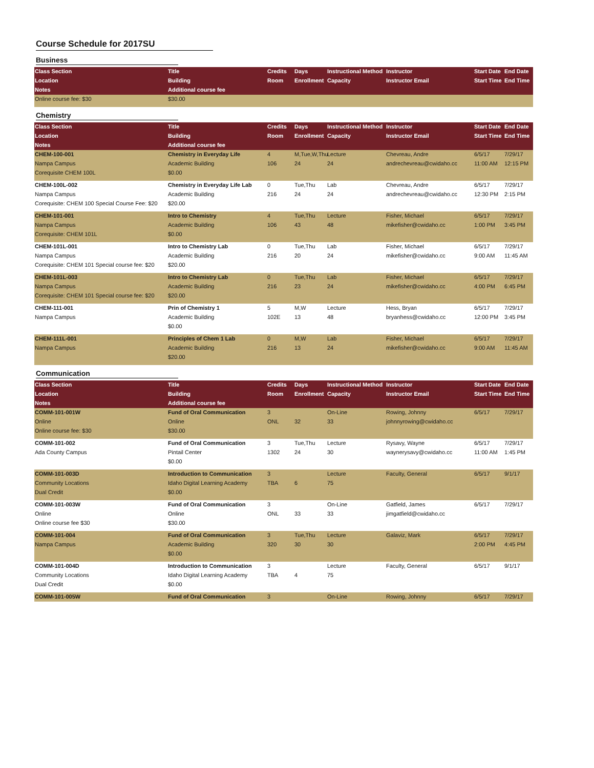Course Schedule for 2017SU
Business
| Class Section | Title | Credits | Days | Instructional Method | Instructor | Start Date | End Date |
| --- | --- | --- | --- | --- | --- | --- | --- |
| Location | Building | Room | Enrollment | Capacity | Instructor Email | Start Time | End Time |
| Notes | Additional course fee | | | | | | |
| Online course fee: $30 | $30.00 | | | | | | |
Chemistry
| Class Section | Title | Credits | Days | Instructional Method | Instructor | Start Date | End Date |
| --- | --- | --- | --- | --- | --- | --- | --- |
| Location | Building | Room | Enrollment | Capacity | Instructor Email | Start Time | End Time |
| Notes | Additional course fee | | | | | | |
| CHEM-100-001 | Chemistry in Everyday Life | 4 | M,Tue,W,Thu | Lecture | Chevreau, Andre | 6/5/17 | 7/29/17 |
| Nampa Campus | Academic Building | 106 | 24 | 24 | andrechevreau@cwidaho.cc | 11:00 AM | 12:15 PM |
| Corequisite CHEM 100L | $0.00 | | | | | | |
| CHEM-100L-002 | Chemistry in Everyday Life Lab | 0 | Tue,Thu | Lab | Chevreau, Andre | 6/5/17 | 7/29/17 |
| Nampa Campus | Academic Building | 216 | 24 | 24 | andrechevreau@cwidaho.cc | 12:30 PM | 2:15 PM |
| Corequisite: CHEM 100 Special Course Fee: $20 | $20.00 | | | | | | |
| CHEM-101-001 | Intro to Chemistry | 4 | Tue,Thu | Lecture | Fisher, Michael | 6/5/17 | 7/29/17 |
| Nampa Campus | Academic Building | 106 | 43 | 48 | mikefisher@cwidaho.cc | 1:00 PM | 3:45 PM |
| Corequisite: CHEM 101L | $0.00 | | | | | | |
| CHEM-101L-001 | Intro to Chemistry Lab | 0 | Tue,Thu | Lab | Fisher, Michael | 6/5/17 | 7/29/17 |
| Nampa Campus | Academic Building | 216 | 20 | 24 | mikefisher@cwidaho.cc | 9:00 AM | 11:45 AM |
| Corequisite: CHEM 101 Special course fee: $20 | $20.00 | | | | | | |
| CHEM-101L-003 | Intro to Chemistry Lab | 0 | Tue,Thu | Lab | Fisher, Michael | 6/5/17 | 7/29/17 |
| Nampa Campus | Academic Building | 216 | 23 | 24 | mikefisher@cwidaho.cc | 4:00 PM | 6:45 PM |
| Corequisite: CHEM 101 Special course fee: $20 | $20.00 | | | | | | |
| CHEM-111-001 | Prin of Chemistry 1 | 5 | M,W | Lecture | Hess, Bryan | 6/5/17 | 7/29/17 |
| Nampa Campus | Academic Building | 102E | 13 | 48 | bryanhess@cwidaho.cc | 12:00 PM | 3:45 PM |
| | $0.00 | | | | | | |
| CHEM-111L-001 | Principles of Chem 1 Lab | 0 | M,W | Lab | Fisher, Michael | 6/5/17 | 7/29/17 |
| Nampa Campus | Academic Building | 216 | 13 | 24 | mikefisher@cwidaho.cc | 9:00 AM | 11:45 AM |
| | $20.00 | | | | | | |
Communication
| Class Section | Title | Credits | Days | Instructional Method | Instructor | Start Date | End Date |
| --- | --- | --- | --- | --- | --- | --- | --- |
| Location | Building | Room | Enrollment | Capacity | Instructor Email | Start Time | End Time |
| Notes | Additional course fee | | | | | | |
| COMM-101-001W | Fund of Oral Communication | 3 | | On-Line | Rowing, Johnny | 6/5/17 | 7/29/17 |
| Online | Online | ONL | 32 | 33 | johnnyrowing@cwidaho.cc | | |
| Online course fee: $30 | $30.00 | | | | | | |
| COMM-101-002 | Fund of Oral Communication | 3 | Tue,Thu | Lecture | Rysavy, Wayne | 6/5/17 | 7/29/17 |
| Ada County Campus | Pintail Center | 1302 | 24 | 30 | waynerysavy@cwidaho.cc | 11:00 AM | 1:45 PM |
| | $0.00 | | | | | | |
| COMM-101-003D | Introduction to Communication | 3 | | Lecture | Faculty, General | 6/5/17 | 9/1/17 |
| Community Locations | Idaho Digital Learning Academy | TBA | 6 | 75 | | | |
| Dual Credit | $0.00 | | | | | | |
| COMM-101-003W | Fund of Oral Communication | 3 | | On-Line | Gatfield, James | 6/5/17 | 7/29/17 |
| Online | Online | ONL | 33 | 33 | jimgatfield@cwidaho.cc | | |
| Online course fee $30 | $30.00 | | | | | | |
| COMM-101-004 | Fund of Oral Communication | 3 | Tue,Thu | Lecture | Galaviz, Mark | 6/5/17 | 7/29/17 |
| Nampa Campus | Academic Building | 320 | 30 | 30 | | 2:00 PM | 4:45 PM |
| | $0.00 | | | | | | |
| COMM-101-004D | Introduction to Communication | 3 | | Lecture | Faculty, General | 6/5/17 | 9/1/17 |
| Community Locations | Idaho Digital Learning Academy | TBA | 4 | 75 | | | |
| Dual Credit | $0.00 | | | | | | |
| COMM-101-005W | Fund of Oral Communication | 3 | | On-Line | Rowing, Johnny | 6/5/17 | 7/29/17 |